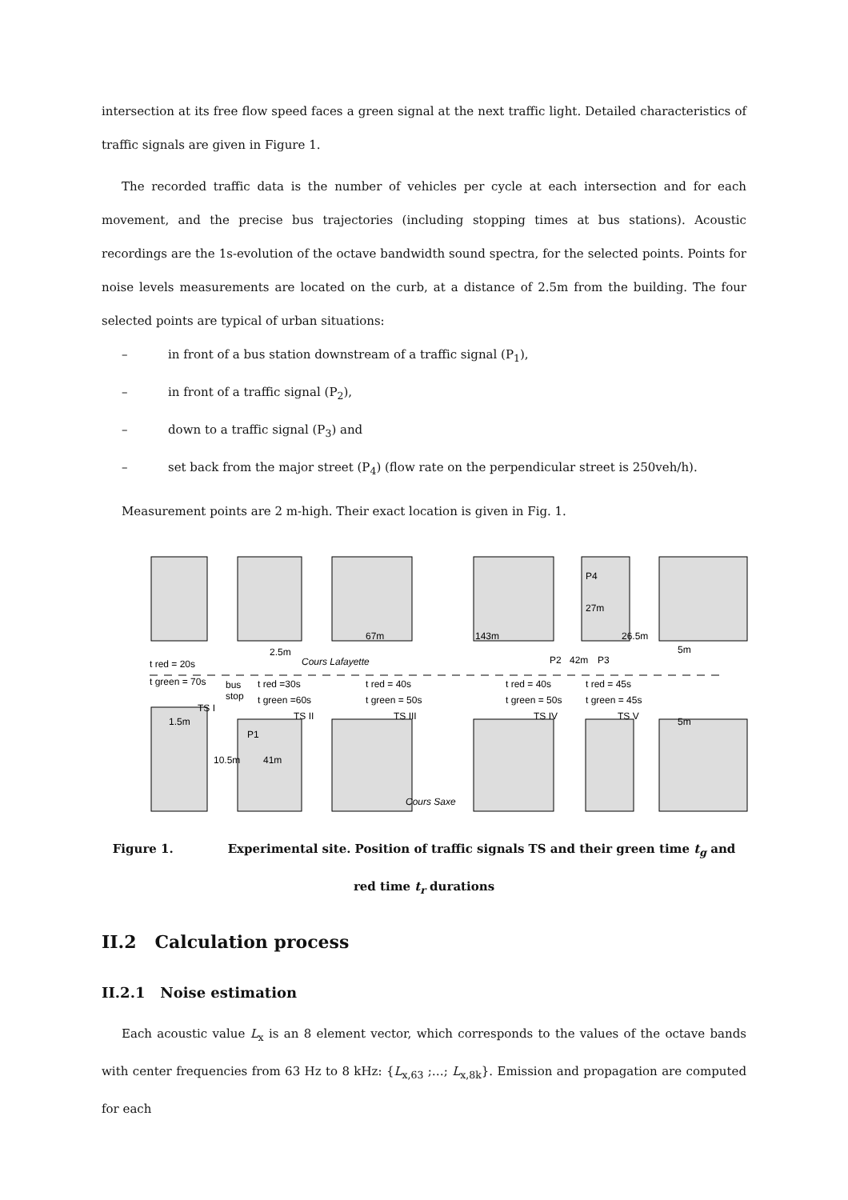intersection at its free flow speed faces a green signal at the next traffic light. Detailed characteristics of traffic signals are given in Figure 1.
The recorded traffic data is the number of vehicles per cycle at each intersection and for each movement, and the precise bus trajectories (including stopping times at bus stations). Acoustic recordings are the 1s-evolution of the octave bandwidth sound spectra, for the selected points. Points for noise levels measurements are located on the curb, at a distance of 2.5m from the building. The four selected points are typical of urban situations:
– in front of a bus station downstream of a traffic signal (P<sub>1</sub>),
– in front of a traffic signal (P<sub>2</sub>),
– down to a traffic signal (P<sub>3</sub>) and
– set back from the major street (P<sub>4</sub>) (flow rate on the perpendicular street is 250veh/h).
Measurement points are 2 m-high. Their exact location is given in Fig. 1.
Cours Lafayette
Cours Saxe
t red = 20s
t green = 70s
TS I
bus
stop
t red =30s
t green =60s
TS II
t red = 40s
t green = 50s
TS III
t red = 40s
t green = 50s
TS IV
t red = 45s
t green = 45s
TS V
1.5m
10.5m
41m
P1
67m
143m
26.5m
27m
P4
2.5m
P2
42m
P3
5m
5m
Figure 1. Experimental site. Position of traffic signals TS and their green time t<sub>g</sub> and red time t<sub>r</sub> durations
II.2 Calculation process
II.2.1 Noise estimation
Each acoustic value L<sub>x</sub> is an 8 element vector, which corresponds to the values of the octave bands with center frequencies from 63 Hz to 8 kHz: {L<sub>x,63</sub> ;…; L<sub>x,8k</sub>}. Emission and propagation are computed for each